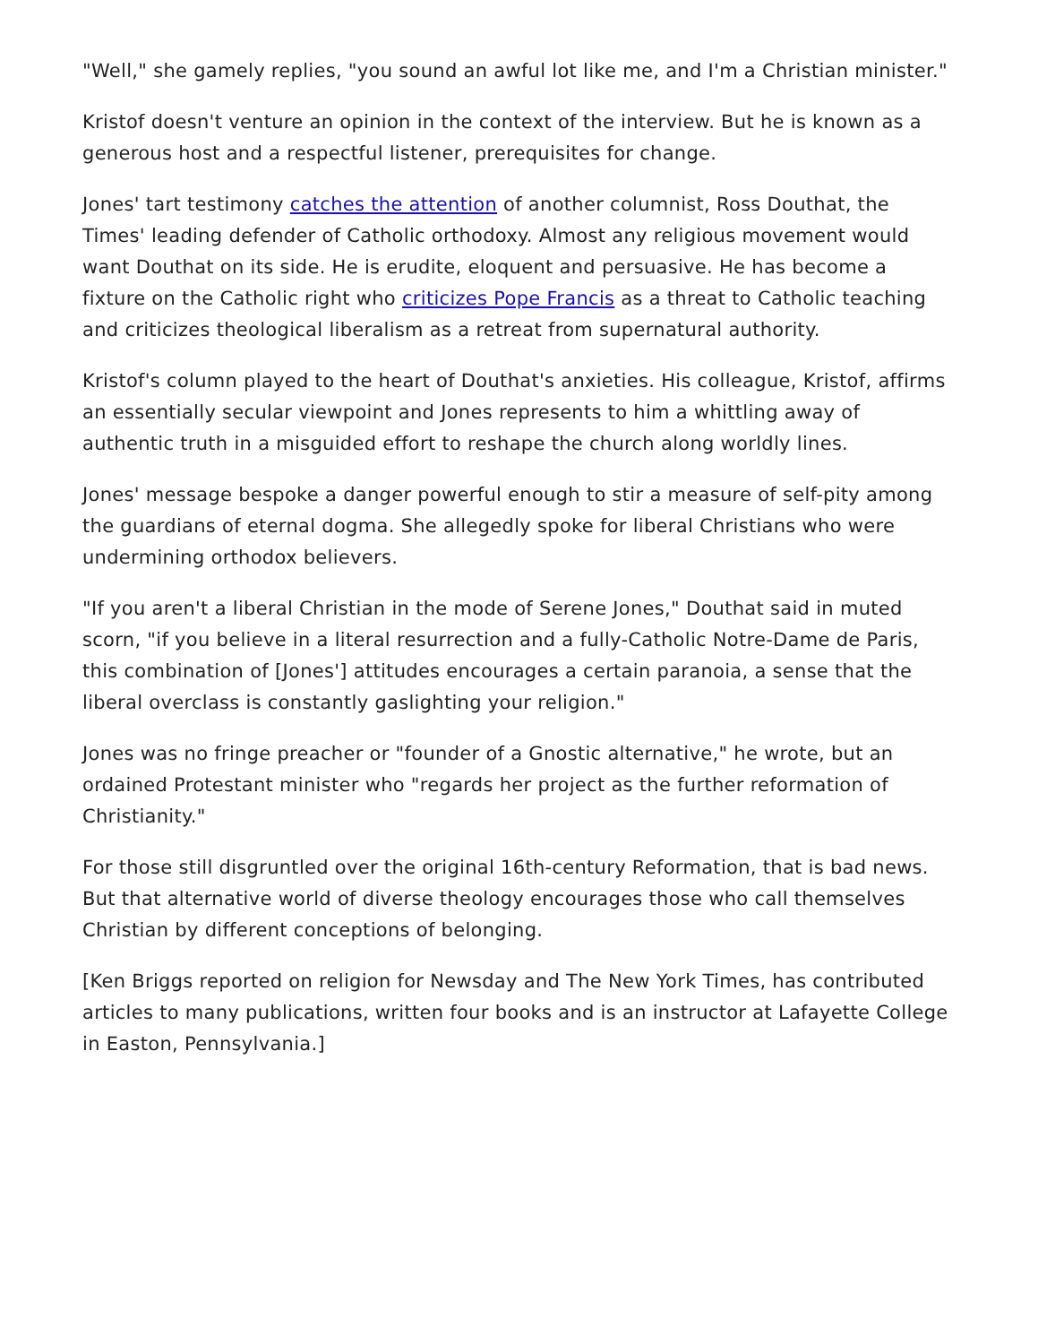"Well," she gamely replies, "you sound an awful lot like me, and I'm a Christian minister."
Kristof doesn't venture an opinion in the context of the interview. But he is known as a generous host and a respectful listener, prerequisites for change.
Jones' tart testimony catches the attention of another columnist, Ross Douthat, the Times' leading defender of Catholic orthodoxy. Almost any religious movement would want Douthat on its side. He is erudite, eloquent and persuasive. He has become a fixture on the Catholic right who criticizes Pope Francis as a threat to Catholic teaching and criticizes theological liberalism as a retreat from supernatural authority.
Kristof's column played to the heart of Douthat's anxieties. His colleague, Kristof, affirms an essentially secular viewpoint and Jones represents to him a whittling away of authentic truth in a misguided effort to reshape the church along worldly lines.
Jones' message bespoke a danger powerful enough to stir a measure of self-pity among the guardians of eternal dogma. She allegedly spoke for liberal Christians who were undermining orthodox believers.
"If you aren't a liberal Christian in the mode of Serene Jones," Douthat said in muted scorn, "if you believe in a literal resurrection and a fully-Catholic Notre-Dame de Paris, this combination of [Jones'] attitudes encourages a certain paranoia, a sense that the liberal overclass is constantly gaslighting your religion."
Jones was no fringe preacher or "founder of a Gnostic alternative," he wrote, but an ordained Protestant minister who "regards her project as the further reformation of Christianity."
For those still disgruntled over the original 16th-century Reformation, that is bad news. But that alternative world of diverse theology encourages those who call themselves Christian by different conceptions of belonging.
[Ken Briggs reported on religion for Newsday and The New York Times, has contributed articles to many publications, written four books and is an instructor at Lafayette College in Easton, Pennsylvania.]